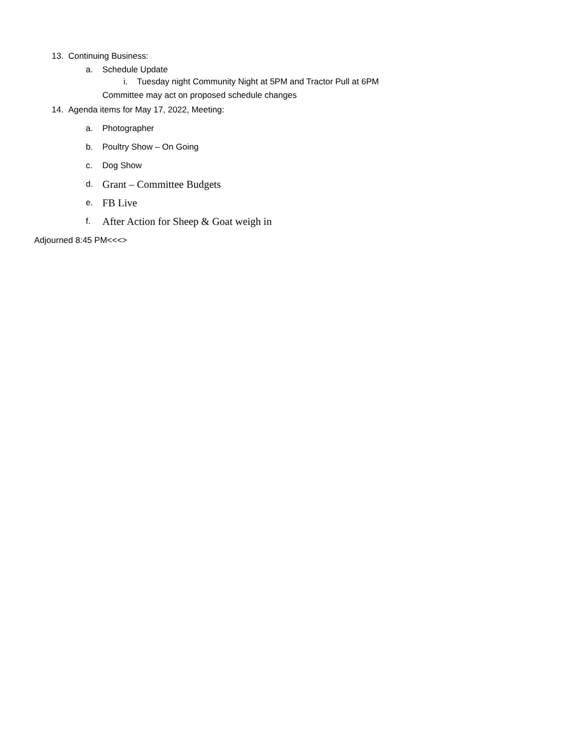13. Continuing Business:
a. Schedule Update
i. Tuesday night Community Night at 5PM and Tractor Pull at 6PM
Committee may act on proposed schedule changes
14. Agenda items for May 17, 2022, Meeting:
a. Photographer
b. Poultry Show – On Going
c. Dog Show
d. Grant – Committee Budgets
e. FB Live
f. After Action for Sheep & Goat weigh in
Adjourned 8:45 PM<<<>